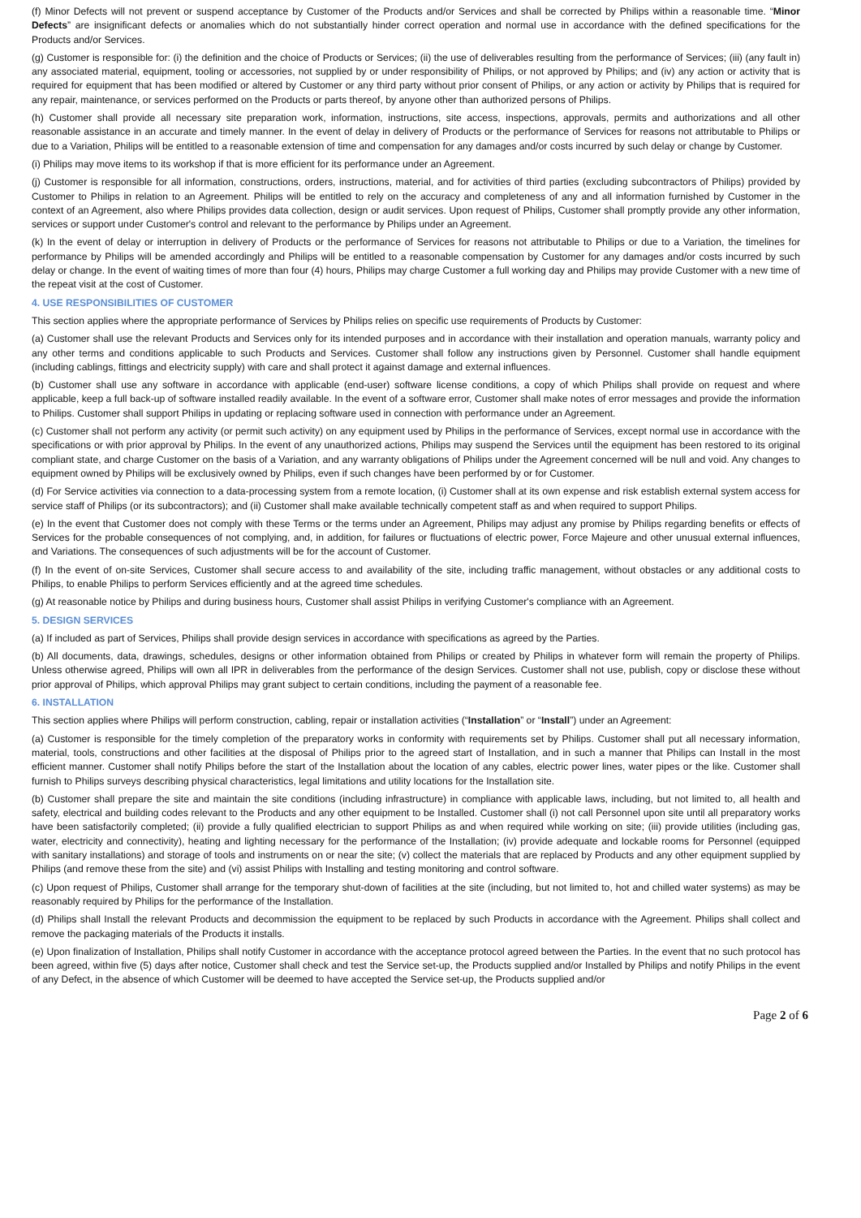(f) Minor Defects will not prevent or suspend acceptance by Customer of the Products and/or Services and shall be corrected by Philips within a reasonable time. “Minor Defects” are insignificant defects or anomalies which do not substantially hinder correct operation and normal use in accordance with the defined specifications for the Products and/or Services.
(g) Customer is responsible for: (i) the definition and the choice of Products or Services; (ii) the use of deliverables resulting from the performance of Services; (iii) (any fault in) any associated material, equipment, tooling or accessories, not supplied by or under responsibility of Philips, or not approved by Philips; and (iv) any action or activity that is required for equipment that has been modified or altered by Customer or any third party without prior consent of Philips, or any action or activity by Philips that is required for any repair, maintenance, or services performed on the Products or parts thereof, by anyone other than authorized persons of Philips.
(h) Customer shall provide all necessary site preparation work, information, instructions, site access, inspections, approvals, permits and authorizations and all other reasonable assistance in an accurate and timely manner. In the event of delay in delivery of Products or the performance of Services for reasons not attributable to Philips or due to a Variation, Philips will be entitled to a reasonable extension of time and compensation for any damages and/or costs incurred by such delay or change by Customer.
(i) Philips may move items to its workshop if that is more efficient for its performance under an Agreement.
(j) Customer is responsible for all information, constructions, orders, instructions, material, and for activities of third parties (excluding subcontractors of Philips) provided by Customer to Philips in relation to an Agreement. Philips will be entitled to rely on the accuracy and completeness of any and all information furnished by Customer in the context of an Agreement, also where Philips provides data collection, design or audit services. Upon request of Philips, Customer shall promptly provide any other information, services or support under Customer's control and relevant to the performance by Philips under an Agreement.
(k) In the event of delay or interruption in delivery of Products or the performance of Services for reasons not attributable to Philips or due to a Variation, the timelines for performance by Philips will be amended accordingly and Philips will be entitled to a reasonable compensation by Customer for any damages and/or costs incurred by such delay or change. In the event of waiting times of more than four (4) hours, Philips may charge Customer a full working day and Philips may provide Customer with a new time of the repeat visit at the cost of Customer.
4. USE RESPONSIBILITIES OF CUSTOMER
This section applies where the appropriate performance of Services by Philips relies on specific use requirements of Products by Customer:
(a) Customer shall use the relevant Products and Services only for its intended purposes and in accordance with their installation and operation manuals, warranty policy and any other terms and conditions applicable to such Products and Services. Customer shall follow any instructions given by Personnel. Customer shall handle equipment (including cablings, fittings and electricity supply) with care and shall protect it against damage and external influences.
(b) Customer shall use any software in accordance with applicable (end-user) software license conditions, a copy of which Philips shall provide on request and where applicable, keep a full back-up of software installed readily available. In the event of a software error, Customer shall make notes of error messages and provide the information to Philips. Customer shall support Philips in updating or replacing software used in connection with performance under an Agreement.
(c) Customer shall not perform any activity (or permit such activity) on any equipment used by Philips in the performance of Services, except normal use in accordance with the specifications or with prior approval by Philips. In the event of any unauthorized actions, Philips may suspend the Services until the equipment has been restored to its original compliant state, and charge Customer on the basis of a Variation, and any warranty obligations of Philips under the Agreement concerned will be null and void. Any changes to equipment owned by Philips will be exclusively owned by Philips, even if such changes have been performed by or for Customer.
(d) For Service activities via connection to a data-processing system from a remote location, (i) Customer shall at its own expense and risk establish external system access for service staff of Philips (or its subcontractors); and (ii) Customer shall make available technically competent staff as and when required to support Philips.
(e) In the event that Customer does not comply with these Terms or the terms under an Agreement, Philips may adjust any promise by Philips regarding benefits or effects of Services for the probable consequences of not complying, and, in addition, for failures or fluctuations of electric power, Force Majeure and other unusual external influences, and Variations. The consequences of such adjustments will be for the account of Customer.
(f) In the event of on-site Services, Customer shall secure access to and availability of the site, including traffic management, without obstacles or any additional costs to Philips, to enable Philips to perform Services efficiently and at the agreed time schedules.
(g) At reasonable notice by Philips and during business hours, Customer shall assist Philips in verifying Customer's compliance with an Agreement.
5. DESIGN SERVICES
(a) If included as part of Services, Philips shall provide design services in accordance with specifications as agreed by the Parties.
(b) All documents, data, drawings, schedules, designs or other information obtained from Philips or created by Philips in whatever form will remain the property of Philips. Unless otherwise agreed, Philips will own all IPR in deliverables from the performance of the design Services. Customer shall not use, publish, copy or disclose these without prior approval of Philips, which approval Philips may grant subject to certain conditions, including the payment of a reasonable fee.
6. INSTALLATION
This section applies where Philips will perform construction, cabling, repair or installation activities (“Installation” or “Install”) under an Agreement:
(a) Customer is responsible for the timely completion of the preparatory works in conformity with requirements set by Philips. Customer shall put all necessary information, material, tools, constructions and other facilities at the disposal of Philips prior to the agreed start of Installation, and in such a manner that Philips can Install in the most efficient manner. Customer shall notify Philips before the start of the Installation about the location of any cables, electric power lines, water pipes or the like. Customer shall furnish to Philips surveys describing physical characteristics, legal limitations and utility locations for the Installation site.
(b) Customer shall prepare the site and maintain the site conditions (including infrastructure) in compliance with applicable laws, including, but not limited to, all health and safety, electrical and building codes relevant to the Products and any other equipment to be Installed. Customer shall (i) not call Personnel upon site until all preparatory works have been satisfactorily completed; (ii) provide a fully qualified electrician to support Philips as and when required while working on site; (iii) provide utilities (including gas, water, electricity and connectivity), heating and lighting necessary for the performance of the Installation; (iv) provide adequate and lockable rooms for Personnel (equipped with sanitary installations) and storage of tools and instruments on or near the site; (v) collect the materials that are replaced by Products and any other equipment supplied by Philips (and remove these from the site) and (vi) assist Philips with Installing and testing monitoring and control software.
(c) Upon request of Philips, Customer shall arrange for the temporary shut-down of facilities at the site (including, but not limited to, hot and chilled water systems) as may be reasonably required by Philips for the performance of the Installation.
(d) Philips shall Install the relevant Products and decommission the equipment to be replaced by such Products in accordance with the Agreement. Philips shall collect and remove the packaging materials of the Products it installs.
(e) Upon finalization of Installation, Philips shall notify Customer in accordance with the acceptance protocol agreed between the Parties. In the event that no such protocol has been agreed, within five (5) days after notice, Customer shall check and test the Service set-up, the Products supplied and/or Installed by Philips and notify Philips in the event of any Defect, in the absence of which Customer will be deemed to have accepted the Service set-up, the Products supplied and/or
Page 2 of 6